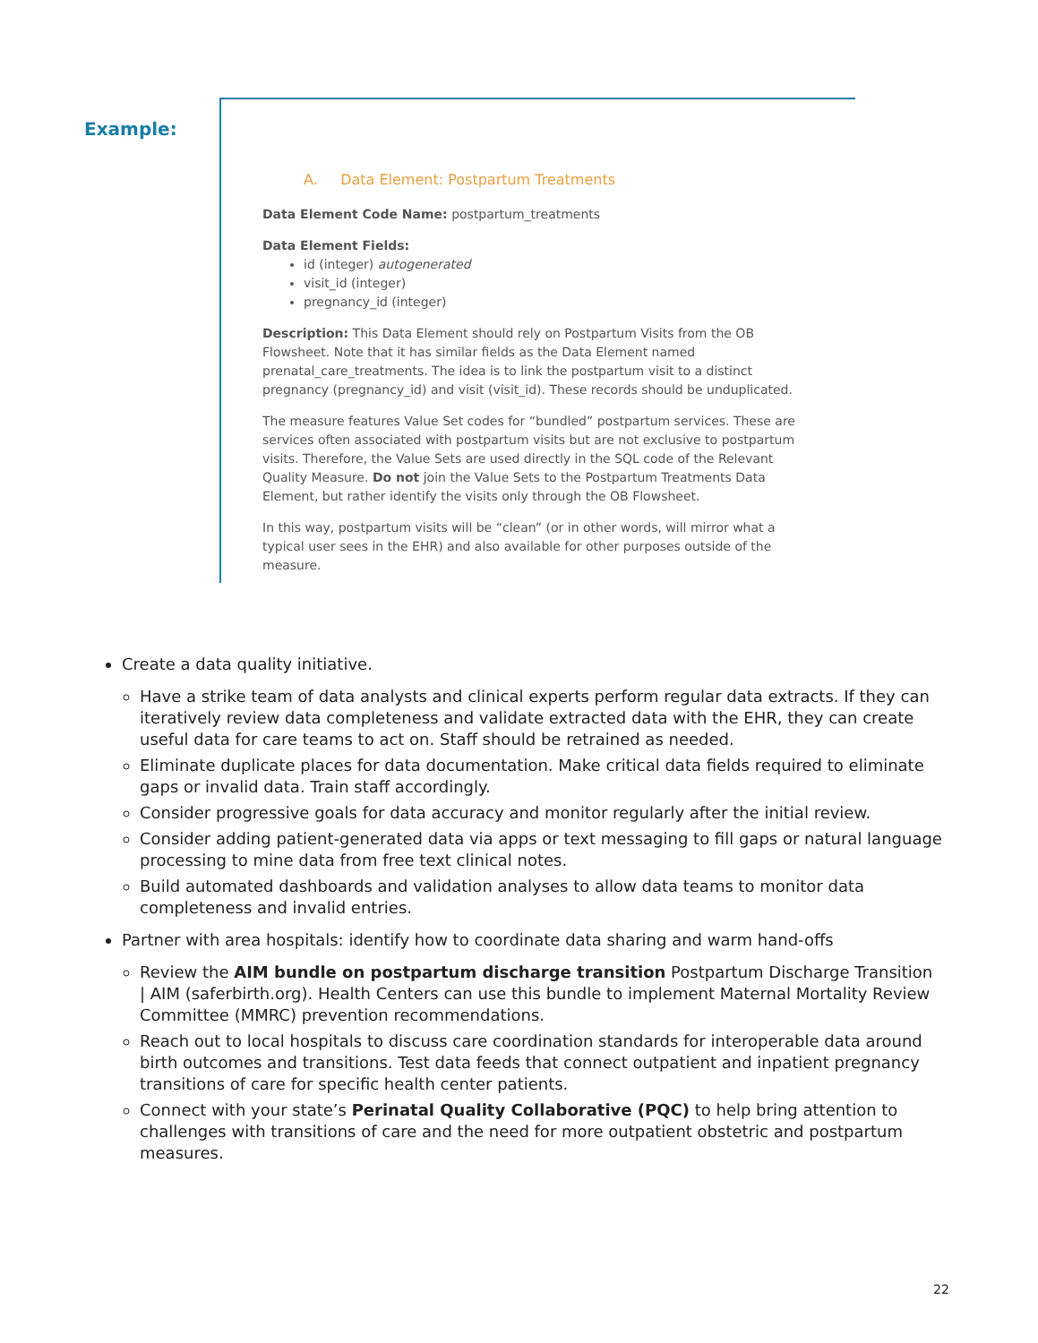Example:
A. Data Element: Postpartum Treatments
Data Element Code Name: postpartum_treatments
Data Element Fields:
id (integer) autogenerated
visit_id (integer)
pregnancy_id (integer)
Description: This Data Element should rely on Postpartum Visits from the OB Flowsheet. Note that it has similar fields as the Data Element named prenatal_care_treatments. The idea is to link the postpartum visit to a distinct pregnancy (pregnancy_id) and visit (visit_id). These records should be unduplicated.
The measure features Value Set codes for “bundled” postpartum services. These are services often associated with postpartum visits but are not exclusive to postpartum visits. Therefore, the Value Sets are used directly in the SQL code of the Relevant Quality Measure. Do not join the Value Sets to the Postpartum Treatments Data Element, but rather identify the visits only through the OB Flowsheet.
In this way, postpartum visits will be “clean” (or in other words, will mirror what a typical user sees in the EHR) and also available for other purposes outside of the measure.
Create a data quality initiative.
Have a strike team of data analysts and clinical experts perform regular data extracts. If they can iteratively review data completeness and validate extracted data with the EHR, they can create useful data for care teams to act on. Staff should be retrained as needed.
Eliminate duplicate places for data documentation. Make critical data fields required to eliminate gaps or invalid data. Train staff accordingly.
Consider progressive goals for data accuracy and monitor regularly after the initial review.
Consider adding patient-generated data via apps or text messaging to fill gaps or natural language processing to mine data from free text clinical notes.
Build automated dashboards and validation analyses to allow data teams to monitor data completeness and invalid entries.
Partner with area hospitals: identify how to coordinate data sharing and warm hand-offs
Review the AIM bundle on postpartum discharge transition Postpartum Discharge Transition | AIM (saferbirth.org). Health Centers can use this bundle to implement Maternal Mortality Review Committee (MMRC) prevention recommendations.
Reach out to local hospitals to discuss care coordination standards for interoperable data around birth outcomes and transitions. Test data feeds that connect outpatient and inpatient pregnancy transitions of care for specific health center patients.
Connect with your state’s Perinatal Quality Collaborative (PQC) to help bring attention to challenges with transitions of care and the need for more outpatient obstetric and postpartum measures.
22